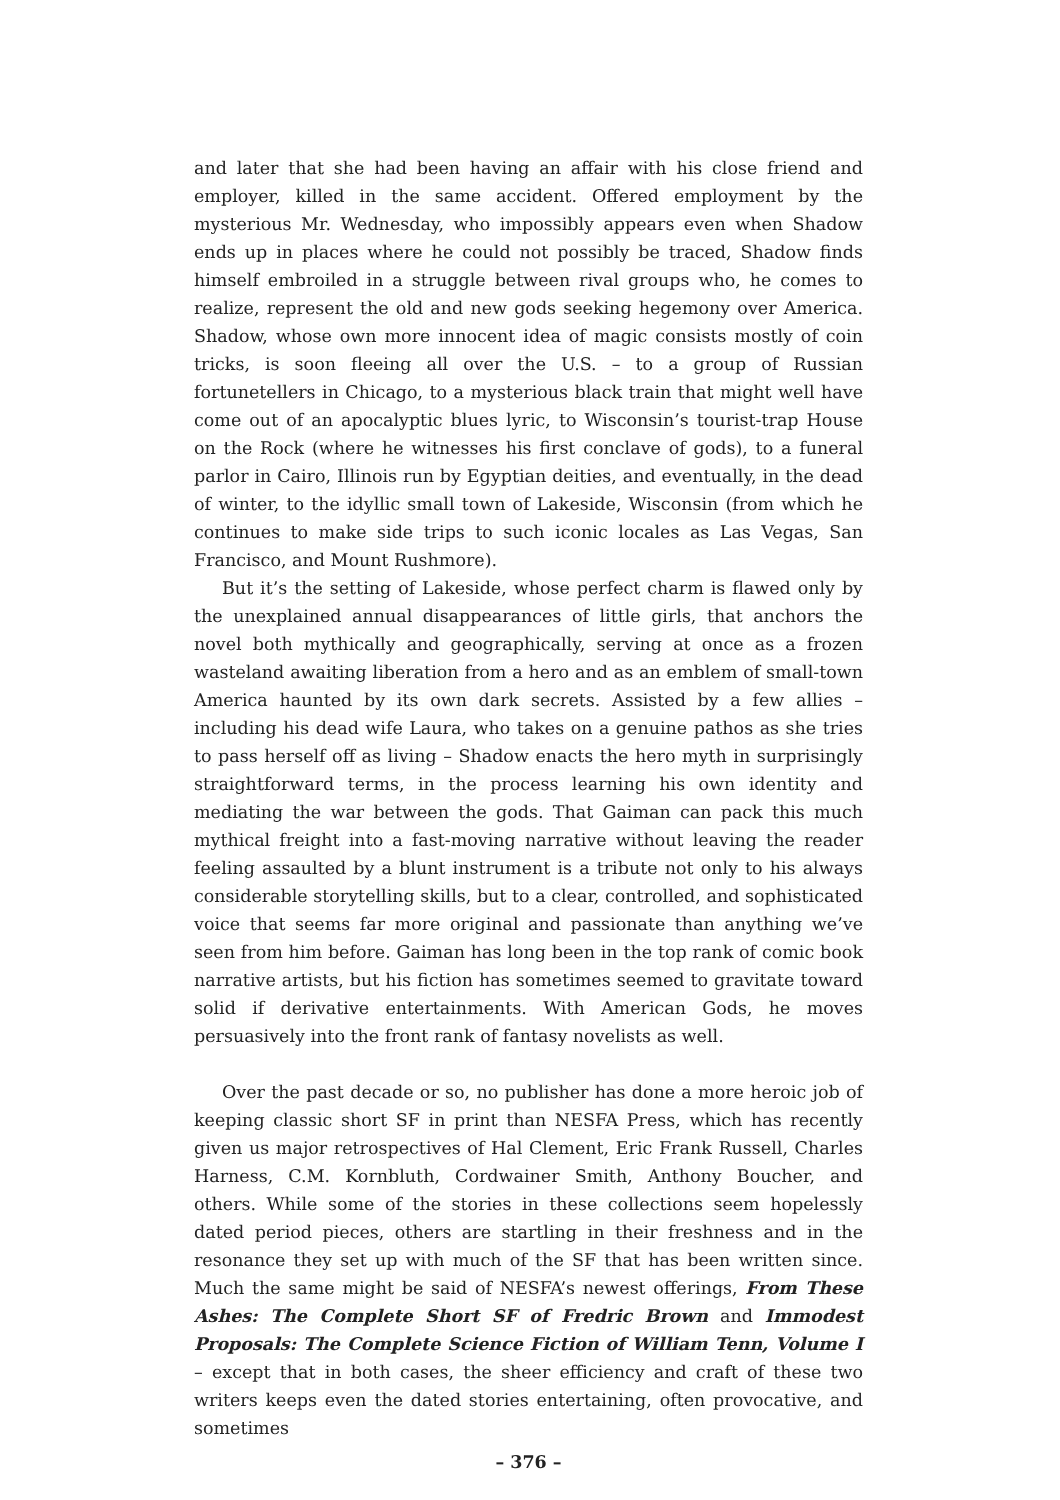and later that she had been having an affair with his close friend and employer, killed in the same accident. Offered employment by the mysterious Mr. Wednesday, who impossibly appears even when Shadow ends up in places where he could not possibly be traced, Shadow finds himself embroiled in a struggle between rival groups who, he comes to realize, represent the old and new gods seeking hegemony over America. Shadow, whose own more innocent idea of magic consists mostly of coin tricks, is soon fleeing all over the U.S. – to a group of Russian fortunetellers in Chicago, to a mysterious black train that might well have come out of an apocalyptic blues lyric, to Wisconsin’s tourist-trap House on the Rock (where he witnesses his first conclave of gods), to a funeral parlor in Cairo, Illinois run by Egyptian deities, and eventually, in the dead of winter, to the idyllic small town of Lakeside, Wisconsin (from which he continues to make side trips to such iconic locales as Las Vegas, San Francisco, and Mount Rushmore).
But it’s the setting of Lakeside, whose perfect charm is flawed only by the unexplained annual disappearances of little girls, that anchors the novel both mythically and geographically, serving at once as a frozen wasteland awaiting liberation from a hero and as an emblem of small-town America haunted by its own dark secrets. Assisted by a few allies – including his dead wife Laura, who takes on a genuine pathos as she tries to pass herself off as living – Shadow enacts the hero myth in surprisingly straightforward terms, in the process learning his own identity and mediating the war between the gods. That Gaiman can pack this much mythical freight into a fast-moving narrative without leaving the reader feeling assaulted by a blunt instrument is a tribute not only to his always considerable storytelling skills, but to a clear, controlled, and sophisticated voice that seems far more original and passionate than anything we’ve seen from him before. Gaiman has long been in the top rank of comic book narrative artists, but his fiction has sometimes seemed to gravitate toward solid if derivative entertainments. With American Gods, he moves persuasively into the front rank of fantasy novelists as well.
Over the past decade or so, no publisher has done a more heroic job of keeping classic short SF in print than NESFA Press, which has recently given us major retrospectives of Hal Clement, Eric Frank Russell, Charles Harness, C.M. Kornbluth, Cordwainer Smith, Anthony Boucher, and others. While some of the stories in these collections seem hopelessly dated period pieces, others are startling in their freshness and in the resonance they set up with much of the SF that has been written since. Much the same might be said of NESFA’s newest offerings, From These Ashes: The Complete Short SF of Fredric Brown and Immodest Proposals: The Complete Science Fiction of William Tenn, Volume I – except that in both cases, the sheer efficiency and craft of these two writers keeps even the dated stories entertaining, often provocative, and sometimes
– 376 –